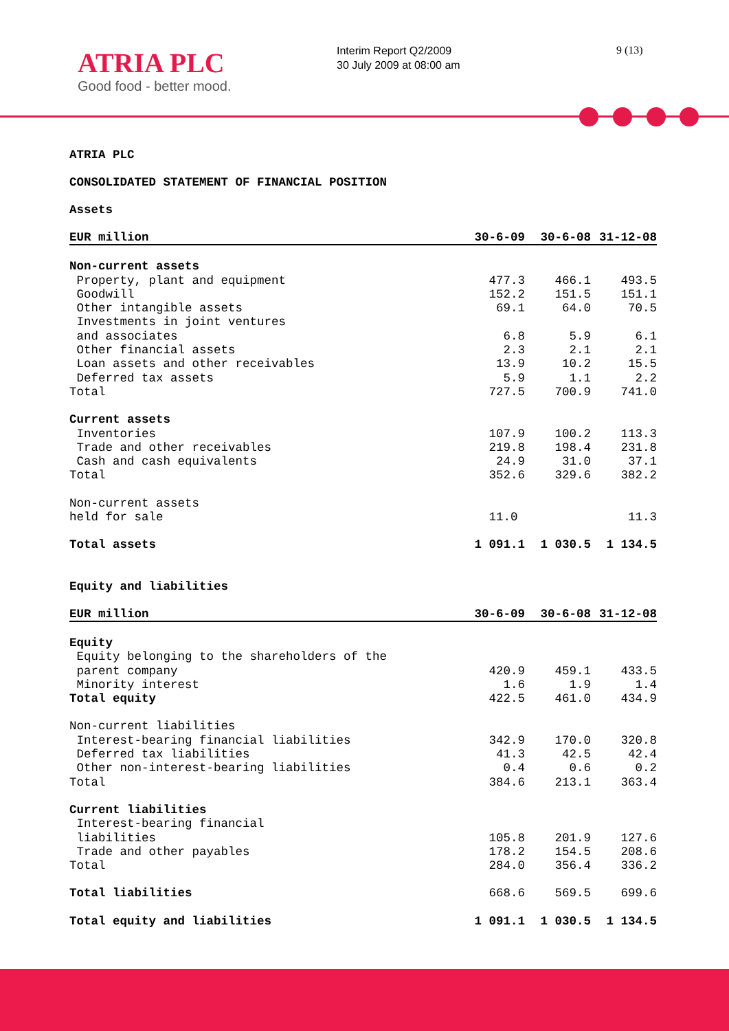ATRIA PLC
Good food - better mood.
Interim Report Q2/2009
30 July 2009 at 08:00 am
9 (13)
ATRIA PLC
CONSOLIDATED STATEMENT OF FINANCIAL POSITION
Assets
| EUR million | 30-6-09 | 30-6-08 | 31-12-08 |
| --- | --- | --- | --- |
| Non-current assets | | | |
| Property, plant and equipment | 477.3 | 466.1 | 493.5 |
| Goodwill | 152.2 | 151.5 | 151.1 |
| Other intangible assets | 69.1 | 64.0 | 70.5 |
| Investments in joint ventures and associates | 6.8 | 5.9 | 6.1 |
| Other financial assets | 2.3 | 2.1 | 2.1 |
| Loan assets and other receivables | 13.9 | 10.2 | 15.5 |
| Deferred tax assets | 5.9 | 1.1 | 2.2 |
| Total | 727.5 | 700.9 | 741.0 |
| Current assets | | | |
| Inventories | 107.9 | 100.2 | 113.3 |
| Trade and other receivables | 219.8 | 198.4 | 231.8 |
| Cash and cash equivalents | 24.9 | 31.0 | 37.1 |
| Total | 352.6 | 329.6 | 382.2 |
| Non-current assets held for sale | 11.0 | | 11.3 |
| Total assets | 1 091.1 | 1 030.5 | 1 134.5 |
Equity and liabilities
| EUR million | 30-6-09 | 30-6-08 | 31-12-08 |
| --- | --- | --- | --- |
| Equity | | | |
| Equity belonging to the shareholders of the parent company | 420.9 | 459.1 | 433.5 |
| Minority interest | 1.6 | 1.9 | 1.4 |
| Total equity | 422.5 | 461.0 | 434.9 |
| Non-current liabilities | | | |
| Interest-bearing financial liabilities | 342.9 | 170.0 | 320.8 |
| Deferred tax liabilities | 41.3 | 42.5 | 42.4 |
| Other non-interest-bearing liabilities | 0.4 | 0.6 | 0.2 |
| Total | 384.6 | 213.1 | 363.4 |
| Current liabilities | | | |
| Interest-bearing financial liabilities | 105.8 | 201.9 | 127.6 |
| Trade and other payables | 178.2 | 154.5 | 208.6 |
| Total | 284.0 | 356.4 | 336.2 |
| Total liabilities | 668.6 | 569.5 | 699.6 |
| Total equity and liabilities | 1 091.1 | 1 030.5 | 1 134.5 |